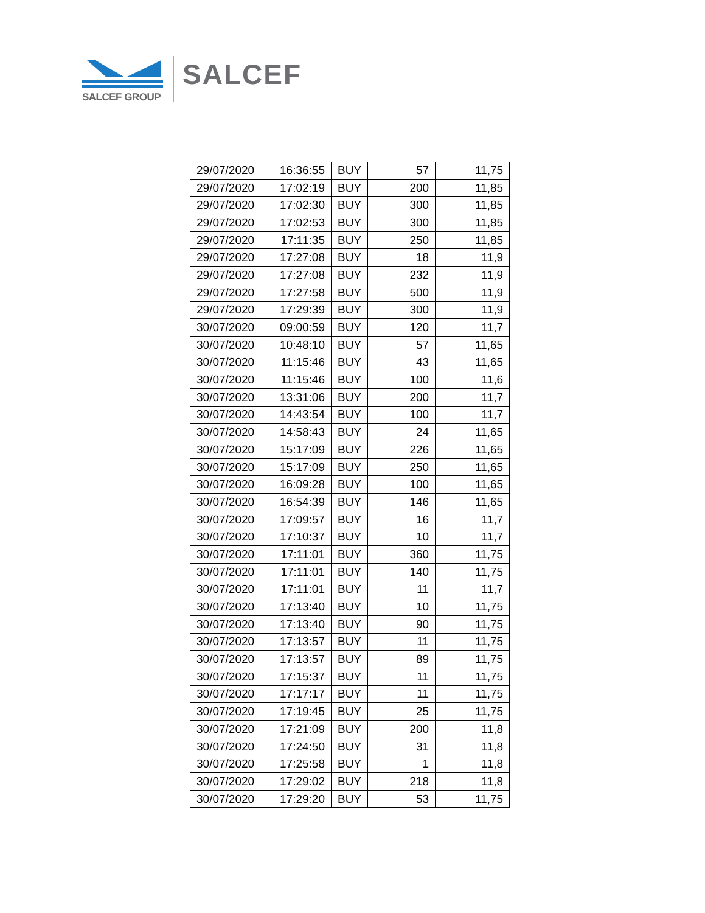SALCEF GROUP
SALCEF
| 29/07/2020 | 16:36:55 | BUY | 57 | 11,75 |
| 29/07/2020 | 17:02:19 | BUY | 200 | 11,85 |
| 29/07/2020 | 17:02:30 | BUY | 300 | 11,85 |
| 29/07/2020 | 17:02:53 | BUY | 300 | 11,85 |
| 29/07/2020 | 17:11:35 | BUY | 250 | 11,85 |
| 29/07/2020 | 17:27:08 | BUY | 18 | 11,9 |
| 29/07/2020 | 17:27:08 | BUY | 232 | 11,9 |
| 29/07/2020 | 17:27:58 | BUY | 500 | 11,9 |
| 29/07/2020 | 17:29:39 | BUY | 300 | 11,9 |
| 30/07/2020 | 09:00:59 | BUY | 120 | 11,7 |
| 30/07/2020 | 10:48:10 | BUY | 57 | 11,65 |
| 30/07/2020 | 11:15:46 | BUY | 43 | 11,65 |
| 30/07/2020 | 11:15:46 | BUY | 100 | 11,6 |
| 30/07/2020 | 13:31:06 | BUY | 200 | 11,7 |
| 30/07/2020 | 14:43:54 | BUY | 100 | 11,7 |
| 30/07/2020 | 14:58:43 | BUY | 24 | 11,65 |
| 30/07/2020 | 15:17:09 | BUY | 226 | 11,65 |
| 30/07/2020 | 15:17:09 | BUY | 250 | 11,65 |
| 30/07/2020 | 16:09:28 | BUY | 100 | 11,65 |
| 30/07/2020 | 16:54:39 | BUY | 146 | 11,65 |
| 30/07/2020 | 17:09:57 | BUY | 16 | 11,7 |
| 30/07/2020 | 17:10:37 | BUY | 10 | 11,7 |
| 30/07/2020 | 17:11:01 | BUY | 360 | 11,75 |
| 30/07/2020 | 17:11:01 | BUY | 140 | 11,75 |
| 30/07/2020 | 17:11:01 | BUY | 11 | 11,7 |
| 30/07/2020 | 17:13:40 | BUY | 10 | 11,75 |
| 30/07/2020 | 17:13:40 | BUY | 90 | 11,75 |
| 30/07/2020 | 17:13:57 | BUY | 11 | 11,75 |
| 30/07/2020 | 17:13:57 | BUY | 89 | 11,75 |
| 30/07/2020 | 17:15:37 | BUY | 11 | 11,75 |
| 30/07/2020 | 17:17:17 | BUY | 11 | 11,75 |
| 30/07/2020 | 17:19:45 | BUY | 25 | 11,75 |
| 30/07/2020 | 17:21:09 | BUY | 200 | 11,8 |
| 30/07/2020 | 17:24:50 | BUY | 31 | 11,8 |
| 30/07/2020 | 17:25:58 | BUY | 1 | 11,8 |
| 30/07/2020 | 17:29:02 | BUY | 218 | 11,8 |
| 30/07/2020 | 17:29:20 | BUY | 53 | 11,75 |